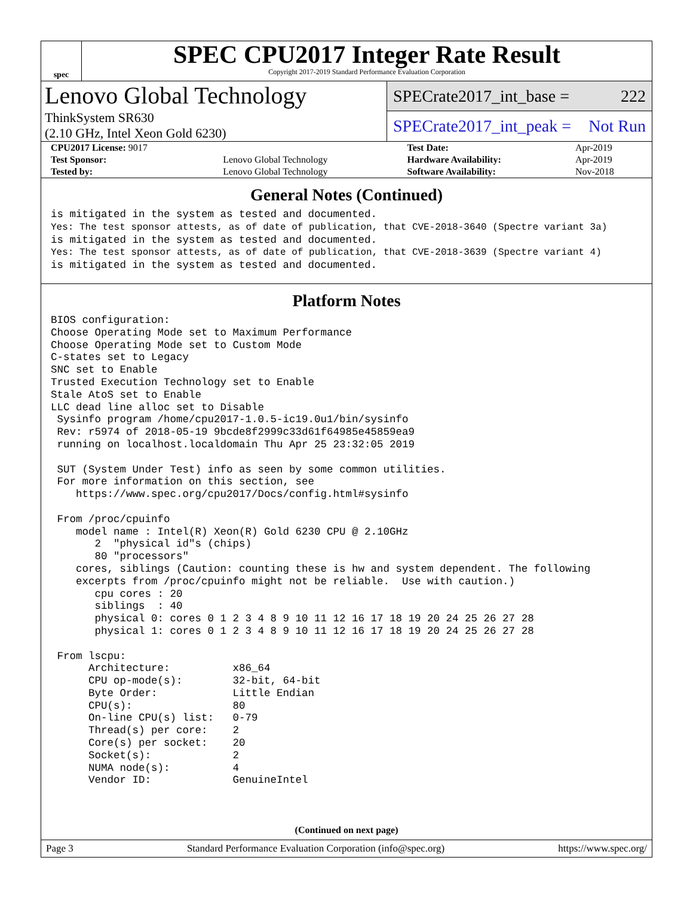spec
SPEC CPU2017 Integer Rate Result
Copyright 2017-2019 Standard Performance Evaluation Corporation
Lenovo Global Technology
ThinkSystem SR630
(2.10 GHz, Intel Xeon Gold 6230)
SPECrate2017_int_base = 222
SPECrate2017_int_peak = Not Run
| CPU2017 License: 9017 | | Test Date: | Apr-2019 |
| Test Sponsor: | Lenovo Global Technology | Hardware Availability: | Apr-2019 |
| Tested by: | Lenovo Global Technology | Software Availability: | Nov-2018 |
General Notes (Continued)
is mitigated in the system as tested and documented.
Yes: The test sponsor attests, as of date of publication, that CVE-2018-3640 (Spectre variant 3a)
is mitigated in the system as tested and documented.
Yes: The test sponsor attests, as of date of publication, that CVE-2018-3639 (Spectre variant 4)
is mitigated in the system as tested and documented.
Platform Notes
BIOS configuration:
Choose Operating Mode set to Maximum Performance
Choose Operating Mode set to Custom Mode
C-states set to Legacy
SNC set to Enable
Trusted Execution Technology set to Enable
Stale AtoS set to Enable
LLC dead line alloc set to Disable
 Sysinfo program /home/cpu2017-1.0.5-ic19.0u1/bin/sysinfo
 Rev: r5974 of 2018-05-19 9bcde8f2999c33d61f64985e45859ea9
 running on localhost.localdomain Thu Apr 25 23:32:05 2019

 SUT (System Under Test) info as seen by some common utilities.
 For more information on this section, see
    https://www.spec.org/cpu2017/Docs/config.html#sysinfo

 From /proc/cpuinfo
    model name : Intel(R) Xeon(R) Gold 6230 CPU @ 2.10GHz
       2  "physical id"s (chips)
       80 "processors"
    cores, siblings (Caution: counting these is hw and system dependent. The following
    excerpts from /proc/cpuinfo might not be reliable.  Use with caution.)
       cpu cores : 20
       siblings  : 40
       physical 0: cores 0 1 2 3 4 8 9 10 11 12 16 17 18 19 20 24 25 26 27 28
       physical 1: cores 0 1 2 3 4 8 9 10 11 12 16 17 18 19 20 24 25 26 27 28

 From lscpu:
      Architecture:          x86_64
      CPU op-mode(s):        32-bit, 64-bit
      Byte Order:            Little Endian
      CPU(s):                80
      On-line CPU(s) list:   0-79
      Thread(s) per core:    2
      Core(s) per socket:    20
      Socket(s):             2
      NUMA node(s):          4
      Vendor ID:             GenuineIntel
(Continued on next page)
Page 3 Standard Performance Evaluation Corporation (info@spec.org) https://www.spec.org/